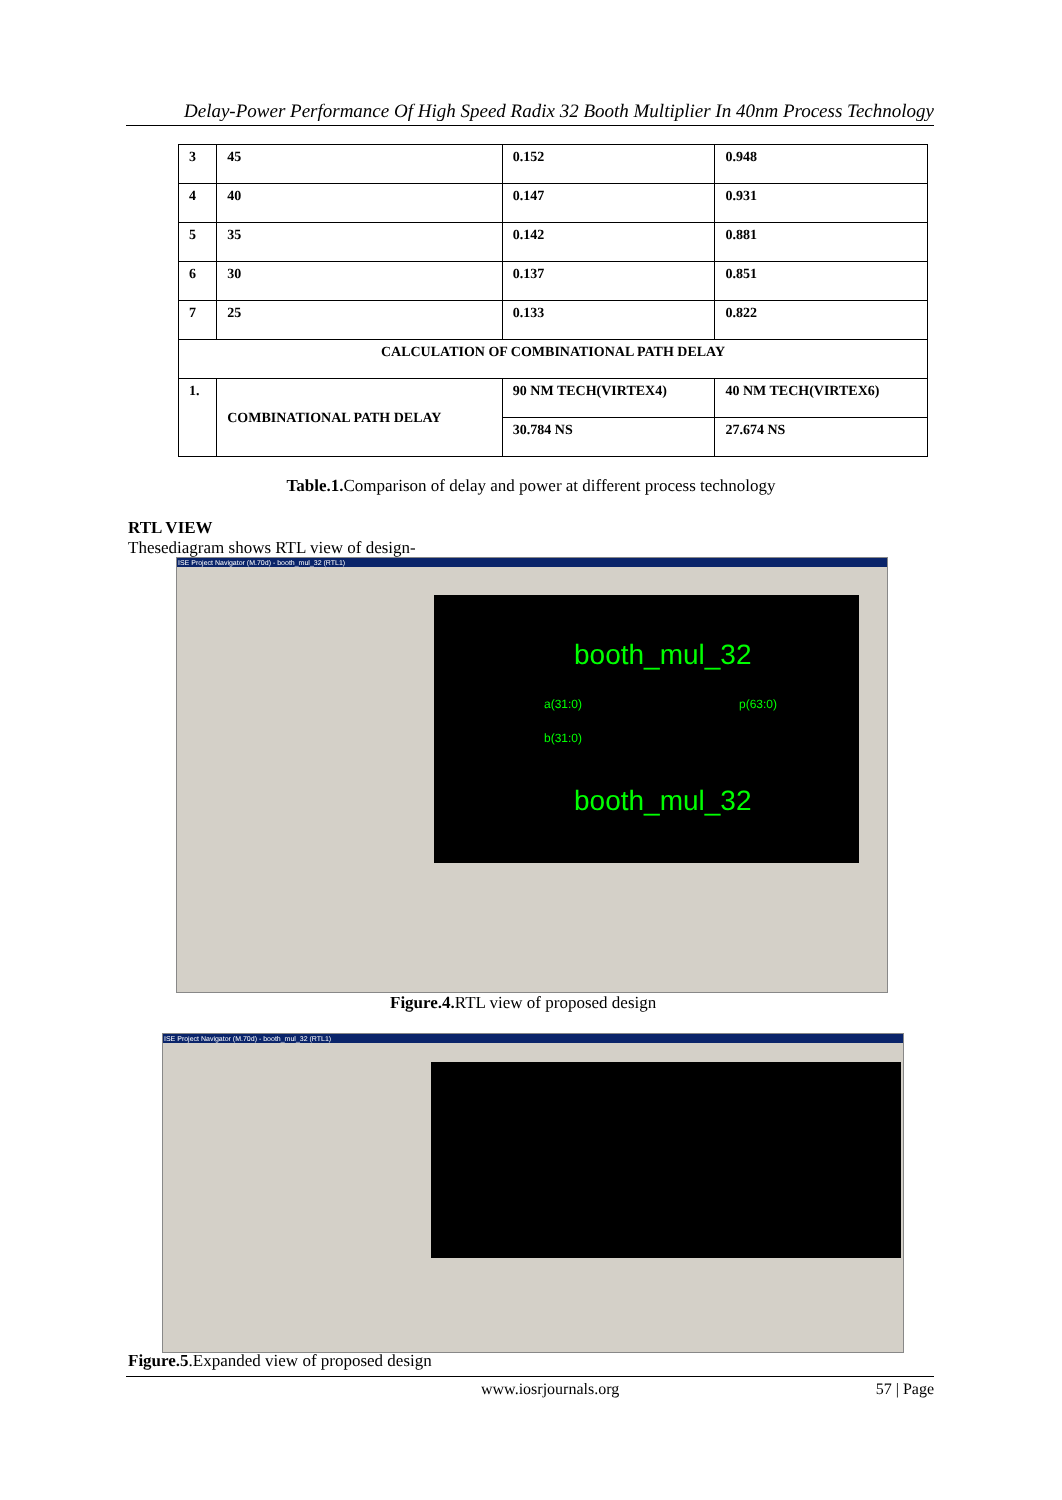Delay-Power Performance Of High Speed Radix 32 Booth Multiplier In 40nm Process Technology
| 3 | 45 | 0.152 | 0.948 |
| 4 | 40 | 0.147 | 0.931 |
| 5 | 35 | 0.142 | 0.881 |
| 6 | 30 | 0.137 | 0.851 |
| 7 | 25 | 0.133 | 0.822 |
| CALCULATION OF COMBINATIONAL PATH DELAY | | | |
| 1. | COMBINATIONAL PATH DELAY | 90 NM TECH(VIRTEX4) | 40 NM TECH(VIRTEX6) |
| | | 30.784 NS | 27.674 NS |
Table.1. Comparison of delay and power at different process technology
RTL VIEW
Thesediagram shows RTL view of design-
ISE Project Navigator (M.70d) - booth_mul_32 (RTL1)
booth_mul_32
a(31:0) p(63:0)
b(31:0)
booth_mul_32
Figure.4. RTL view of proposed design
ISE Project Navigator (M.70d) - booth_mul_32 (RTL1)
Figure.5.Expanded view of proposed design
www.iosrjournals.org 57 | Page